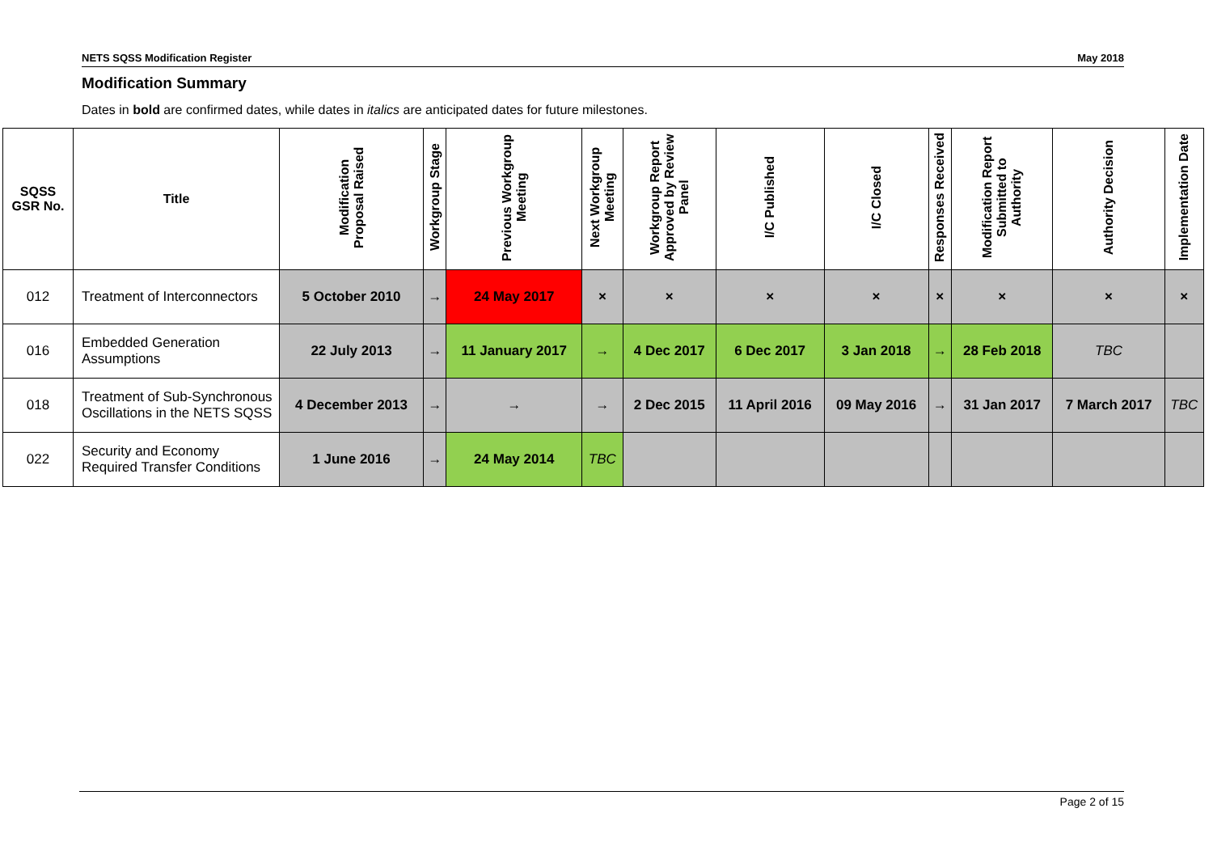NETS SQSS Modification Register May 2018
Modification Summary
Dates in bold are confirmed dates, while dates in italics are anticipated dates for future milestones.
| SQSS GSR No. | Title | Modification Proposal Raised | Workgroup Stage | Previous Workgroup Meeting | Next Workgroup Meeting | Workgroup Report Approved by Review Panel | I/C Published | I/C Closed | Responses Received | Modification Report Submitted to Authority | Authority Decision | Implementation Date |
| --- | --- | --- | --- | --- | --- | --- | --- | --- | --- | --- | --- | --- |
| 012 | Treatment of Interconnectors | 5 October 2010 | → | 24 May 2017 | × | × | × | × | × | × | × | × |
| 016 | Embedded Generation Assumptions | 22 July 2013 | → | 11 January 2017 | → | 4 Dec 2017 | 6 Dec 2017 | 3 Jan 2018 | → | 28 Feb 2018 | TBC | |
| 018 | Treatment of Sub-Synchronous Oscillations in the NETS SQSS | 4 December 2013 | → | → | → | 2 Dec 2015 | 11 April 2016 | 09 May 2016 | → | 31 Jan 2017 | 7 March 2017 | TBC |
| 022 | Security and Economy Required Transfer Conditions | 1 June 2016 | → | 24 May 2014 | TBC | | | | | | | |
Page 2 of 15